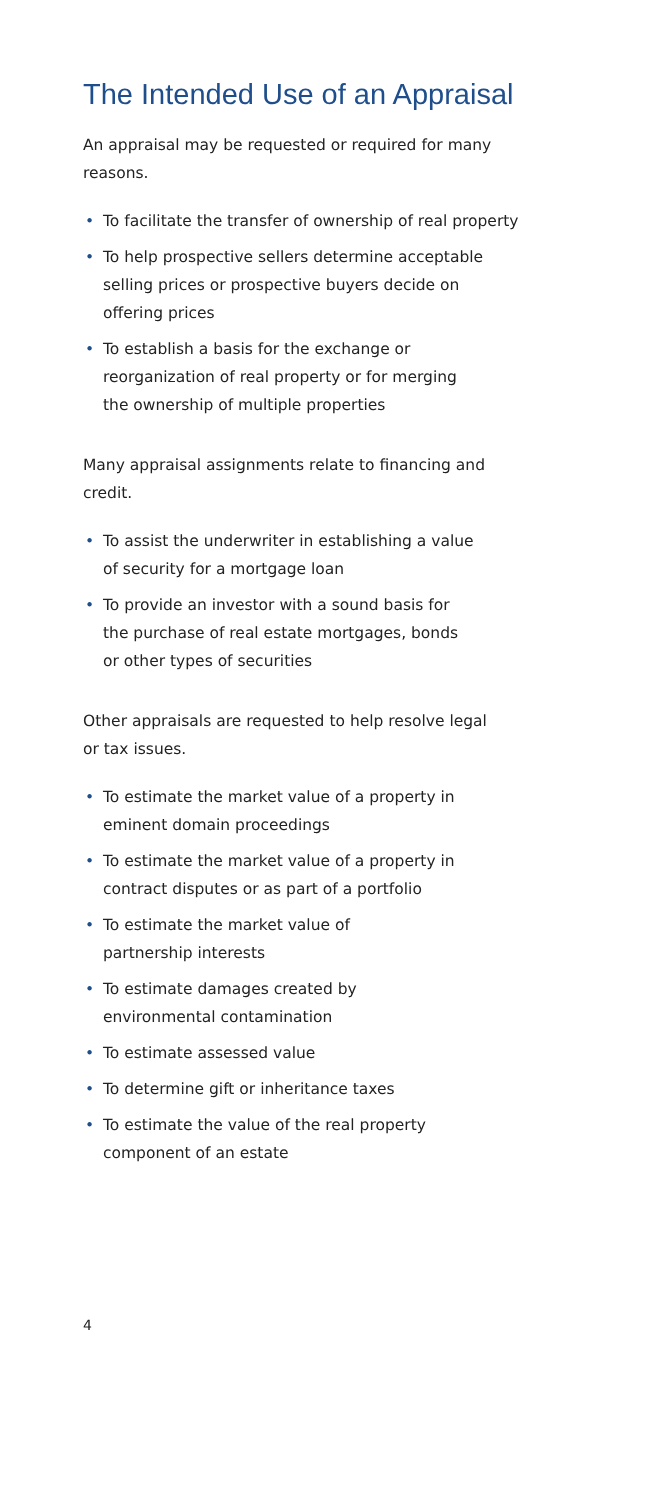The Intended Use of an Appraisal
An appraisal may be requested or required for many reasons.
• To facilitate the transfer of ownership of real property
• To help prospective sellers determine acceptable
selling prices or prospective buyers decide on
offering prices
• To establish a basis for the exchange or
reorganization of real property or for merging
the ownership of multiple properties
Many appraisal assignments relate to financing and credit.
• To assist the underwriter in establishing a value
of security for a mortgage loan
• To provide an investor with a sound basis for
the purchase of real estate mortgages, bonds
or other types of securities
Other appraisals are requested to help resolve legal or tax issues.
• To estimate the market value of a property in
eminent domain proceedings
• To estimate the market value of a property in
contract disputes or as part of a portfolio
• To estimate the market value of
partnership interests
• To estimate damages created by
environmental contamination
• To estimate assessed value
• To determine gift or inheritance taxes
• To estimate the value of the real property
component of an estate
4